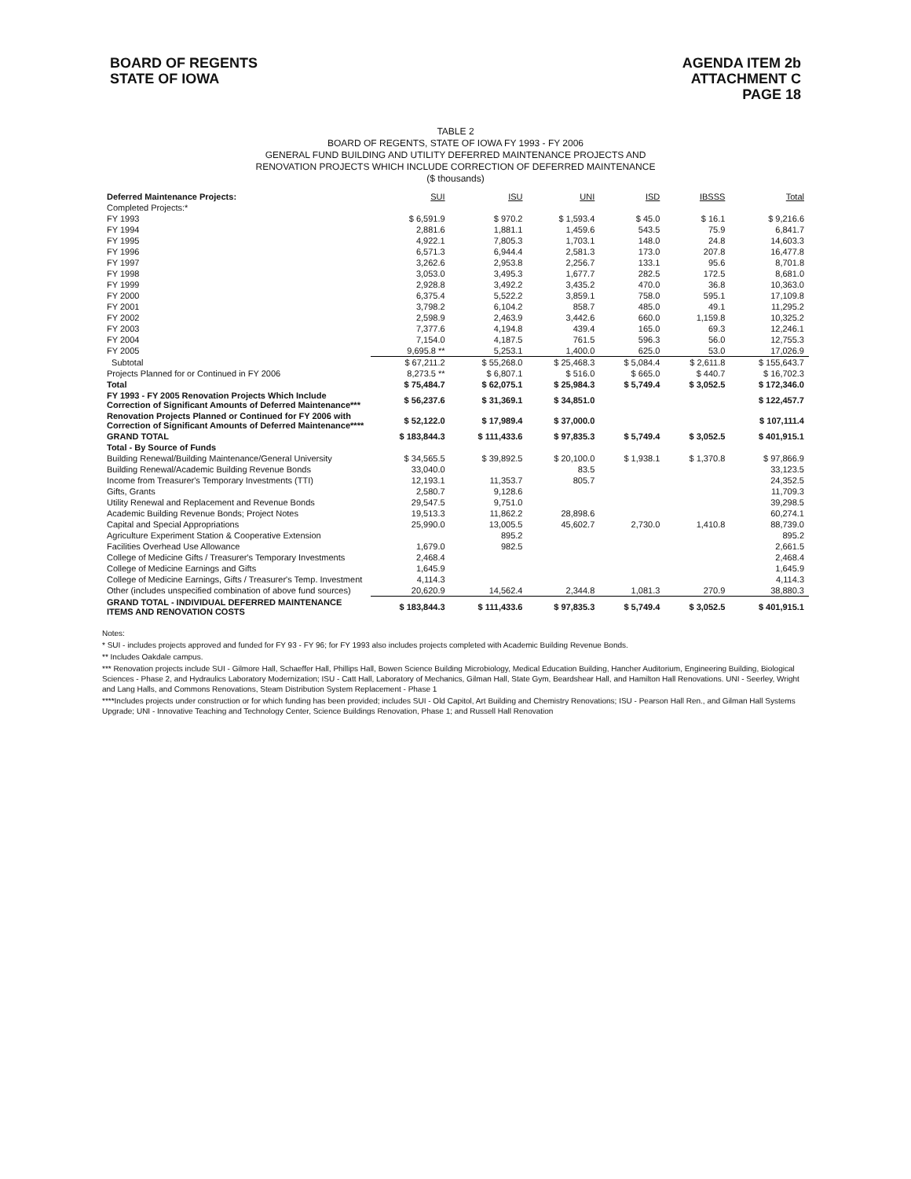BOARD OF REGENTS
STATE OF IOWA
AGENDA ITEM 2b
ATTACHMENT C
PAGE 18
TABLE 2
BOARD OF REGENTS, STATE OF IOWA FY 1993 - FY 2006
GENERAL FUND BUILDING AND UTILITY DEFERRED MAINTENANCE PROJECTS AND
RENOVATION PROJECTS WHICH INCLUDE CORRECTION OF DEFERRED MAINTENANCE
($ thousands)
| Deferred Maintenance Projects: | SUI | ISU | UNI | ISD | IBSSS | Total |
| --- | --- | --- | --- | --- | --- | --- |
| Completed Projects:* | | | | | | |
| FY 1993 | $ 6,591.9 | $ 970.2 | $ 1,593.4 | $ 45.0 | $ 16.1 | $ 9,216.6 |
| FY 1994 | 2,881.6 | 1,881.1 | 1,459.6 | 543.5 | 75.9 | 6,841.7 |
| FY 1995 | 4,922.1 | 7,805.3 | 1,703.1 | 148.0 | 24.8 | 14,603.3 |
| FY 1996 | 6,571.3 | 6,944.4 | 2,581.3 | 173.0 | 207.8 | 16,477.8 |
| FY 1997 | 3,262.6 | 2,953.8 | 2,256.7 | 133.1 | 95.6 | 8,701.8 |
| FY 1998 | 3,053.0 | 3,495.3 | 1,677.7 | 282.5 | 172.5 | 8,681.0 |
| FY 1999 | 2,928.8 | 3,492.2 | 3,435.2 | 470.0 | 36.8 | 10,363.0 |
| FY 2000 | 6,375.4 | 5,522.2 | 3,859.1 | 758.0 | 595.1 | 17,109.8 |
| FY 2001 | 3,798.2 | 6,104.2 | 858.7 | 485.0 | 49.1 | 11,295.2 |
| FY 2002 | 2,598.9 | 2,463.9 | 3,442.6 | 660.0 | 1,159.8 | 10,325.2 |
| FY 2003 | 7,377.6 | 4,194.8 | 439.4 | 165.0 | 69.3 | 12,246.1 |
| FY 2004 | 7,154.0 | 4,187.5 | 761.5 | 596.3 | 56.0 | 12,755.3 |
| FY 2005 | 9,695.8 ** | 5,253.1 | 1,400.0 | 625.0 | 53.0 | 17,026.9 |
| Subtotal | $ 67,211.2 | $ 55,268.0 | $ 25,468.3 | $ 5,084.4 | $ 2,611.8 | $ 155,643.7 |
| Projects Planned for or Continued in FY 2006 | 8,273.5 ** | $ 6,807.1 | $ 516.0 | $ 665.0 | $ 440.7 | $ 16,702.3 |
| Total | $ 75,484.7 | $ 62,075.1 | $ 25,984.3 | $ 5,749.4 | $ 3,052.5 | $ 172,346.0 |
| FY 1993 - FY 2005 Renovation Projects Which Include Correction of Significant Amounts of Deferred Maintenance*** | $ 56,237.6 | $ 31,369.1 | $ 34,851.0 | | | $ 122,457.7 |
| Renovation Projects Planned or Continued for FY 2006 with Correction of Significant Amounts of Deferred Maintenance**** | $ 52,122.0 | $ 17,989.4 | $ 37,000.0 | | | $ 107,111.4 |
| GRAND TOTAL | $ 183,844.3 | $ 111,433.6 | $ 97,835.3 | $ 5,749.4 | $ 3,052.5 | $ 401,915.1 |
| Total - By Source of Funds | | | | | | |
| Building Renewal/Building Maintenance/General University | $ 34,565.5 | $ 39,892.5 | $ 20,100.0 | $ 1,938.1 | $ 1,370.8 | $ 97,866.9 |
| Building Renewal/Academic Building Revenue Bonds | 33,040.0 | | 83.5 | | | 33,123.5 |
| Income from Treasurer's Temporary Investments (TTI) | 12,193.1 | 11,353.7 | 805.7 | | | 24,352.5 |
| Gifts, Grants | 2,580.7 | 9,128.6 | | | | 11,709.3 |
| Utility Renewal and Replacement and Revenue Bonds | 29,547.5 | 9,751.0 | | | | 39,298.5 |
| Academic Building Revenue Bonds; Project Notes | 19,513.3 | 11,862.2 | 28,898.6 | | | 60,274.1 |
| Capital and Special Appropriations | 25,990.0 | 13,005.5 | 45,602.7 | 2,730.0 | 1,410.8 | 88,739.0 |
| Agriculture Experiment Station & Cooperative Extension | | 895.2 | | | | 895.2 |
| Facilities Overhead Use Allowance | 1,679.0 | 982.5 | | | | 2,661.5 |
| College of Medicine Gifts / Treasurer's Temporary Investments | 2,468.4 | | | | | 2,468.4 |
| College of Medicine Earnings and Gifts | 1,645.9 | | | | | 1,645.9 |
| College of Medicine Earnings, Gifts / Treasurer's Temp. Investment | 4,114.3 | | | | | 4,114.3 |
| Other (includes unspecified combination of above fund sources) | 20,620.9 | 14,562.4 | 2,344.8 | 1,081.3 | 270.9 | 38,880.3 |
| GRAND TOTAL - INDIVIDUAL DEFERRED MAINTENANCE ITEMS AND RENOVATION COSTS | $ 183,844.3 | $ 111,433.6 | $ 97,835.3 | $ 5,749.4 | $ 3,052.5 | $ 401,915.1 |
Notes:
* SUI - includes projects approved and funded for FY 93 - FY 96; for FY 1993 also includes projects completed with Academic Building Revenue Bonds.
** Includes Oakdale campus.
*** Renovation projects include SUI - Gilmore Hall, Schaeffer Hall, Phillips Hall, Bowen Science Building Microbiology, Medical Education Building, Hancher Auditorium, Engineering Building, Biological Sciences - Phase 2, and Hydraulics Laboratory Modernization; ISU - Catt Hall, Laboratory of Mechanics, Gilman Hall, State Gym, Beardshear Hall, and Hamilton Hall Renovations. UNI - Seerley, Wright and Lang Halls, and Commons Renovations, Steam Distribution System Replacement - Phase 1
****Includes projects under construction or for which funding has been provided; includes SUI - Old Capitol, Art Building and Chemistry Renovations; ISU - Pearson Hall Ren., and Gilman Hall Systems Upgrade; UNI - Innovative Teaching and Technology Center, Science Buildings Renovation, Phase 1; and Russell Hall Renovation